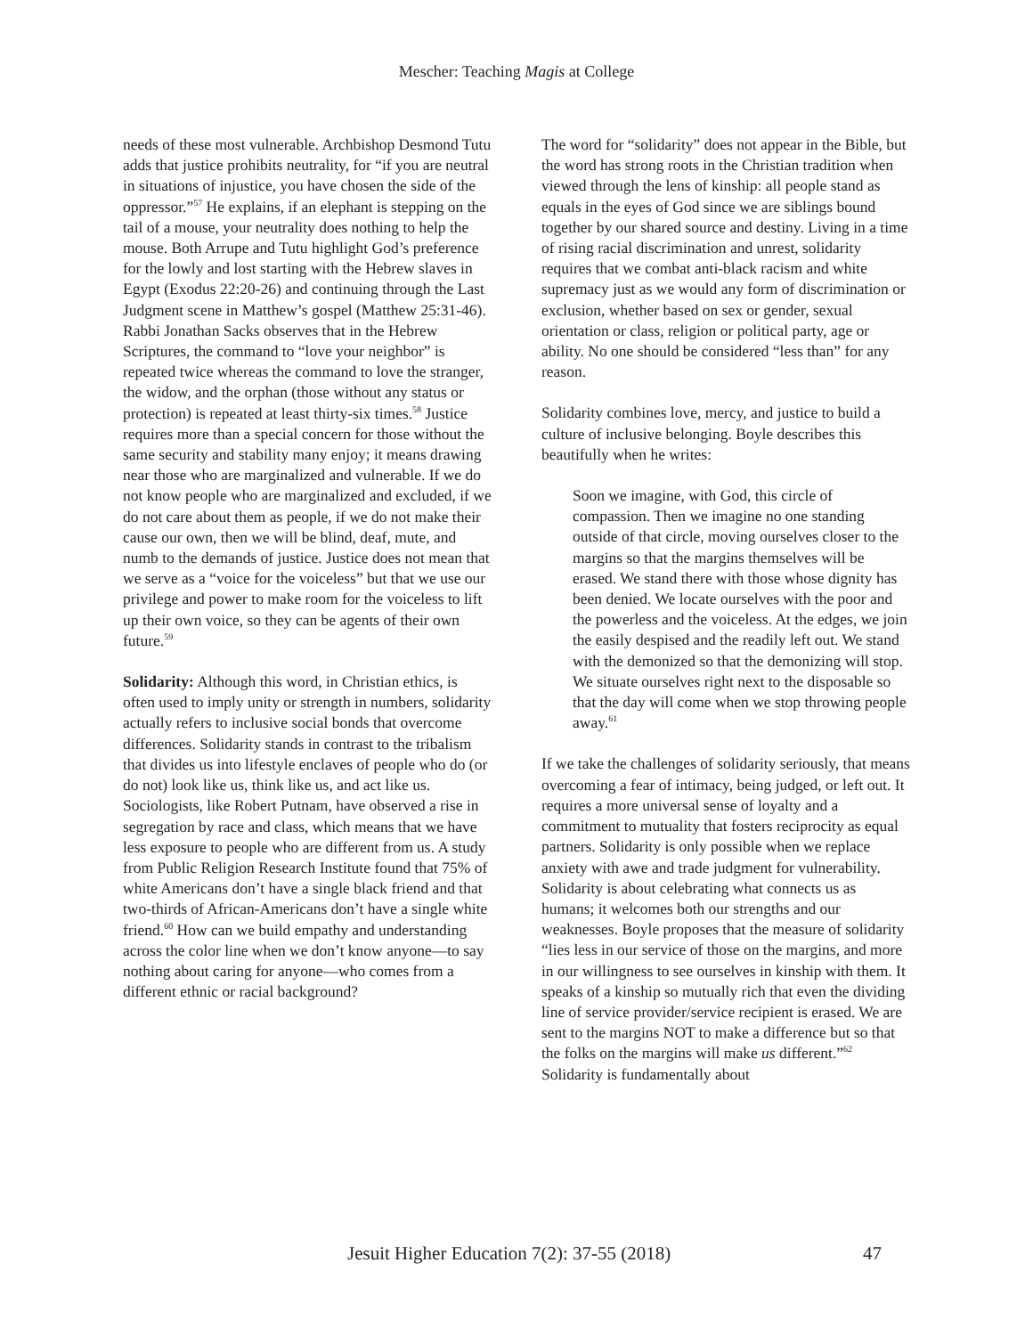Mescher: Teaching Magis at College
needs of these most vulnerable. Archbishop Desmond Tutu adds that justice prohibits neutrality, for “if you are neutral in situations of injustice, you have chosen the side of the oppressor.”<sup>57</sup> He explains, if an elephant is stepping on the tail of a mouse, your neutrality does nothing to help the mouse. Both Arrupe and Tutu highlight God’s preference for the lowly and lost starting with the Hebrew slaves in Egypt (Exodus 22:20-26) and continuing through the Last Judgment scene in Matthew’s gospel (Matthew 25:31-46). Rabbi Jonathan Sacks observes that in the Hebrew Scriptures, the command to “love your neighbor” is repeated twice whereas the command to love the stranger, the widow, and the orphan (those without any status or protection) is repeated at least thirty-six times.<sup>58</sup> Justice requires more than a special concern for those without the same security and stability many enjoy; it means drawing near those who are marginalized and vulnerable. If we do not know people who are marginalized and excluded, if we do not care about them as people, if we do not make their cause our own, then we will be blind, deaf, mute, and numb to the demands of justice. Justice does not mean that we serve as a “voice for the voiceless” but that we use our privilege and power to make room for the voiceless to lift up their own voice, so they can be agents of their own future.<sup>59</sup>
Solidarity: Although this word, in Christian ethics, is often used to imply unity or strength in numbers, solidarity actually refers to inclusive social bonds that overcome differences. Solidarity stands in contrast to the tribalism that divides us into lifestyle enclaves of people who do (or do not) look like us, think like us, and act like us. Sociologists, like Robert Putnam, have observed a rise in segregation by race and class, which means that we have less exposure to people who are different from us. A study from Public Religion Research Institute found that 75% of white Americans don’t have a single black friend and that two-thirds of African-Americans don’t have a single white friend.<sup>60</sup> How can we build empathy and understanding across the color line when we don’t know anyone—to say nothing about caring for anyone—who comes from a different ethnic or racial background?
The word for “solidarity” does not appear in the Bible, but the word has strong roots in the Christian tradition when viewed through the lens of kinship: all people stand as equals in the eyes of God since we are siblings bound together by our shared source and destiny. Living in a time of rising racial discrimination and unrest, solidarity requires that we combat anti-black racism and white supremacy just as we would any form of discrimination or exclusion, whether based on sex or gender, sexual orientation or class, religion or political party, age or ability. No one should be considered “less than” for any reason.
Solidarity combines love, mercy, and justice to build a culture of inclusive belonging. Boyle describes this beautifully when he writes:
Soon we imagine, with God, this circle of compassion. Then we imagine no one standing outside of that circle, moving ourselves closer to the margins so that the margins themselves will be erased. We stand there with those whose dignity has been denied. We locate ourselves with the poor and the powerless and the voiceless. At the edges, we join the easily despised and the readily left out. We stand with the demonized so that the demonizing will stop. We situate ourselves right next to the disposable so that the day will come when we stop throwing people away.<sup>61</sup>
If we take the challenges of solidarity seriously, that means overcoming a fear of intimacy, being judged, or left out. It requires a more universal sense of loyalty and a commitment to mutuality that fosters reciprocity as equal partners. Solidarity is only possible when we replace anxiety with awe and trade judgment for vulnerability. Solidarity is about celebrating what connects us as humans; it welcomes both our strengths and our weaknesses. Boyle proposes that the measure of solidarity “lies less in our service of those on the margins, and more in our willingness to see ourselves in kinship with them. It speaks of a kinship so mutually rich that even the dividing line of service provider/service recipient is erased. We are sent to the margins NOT to make a difference but so that the folks on the margins will make us different.”<sup>62</sup> Solidarity is fundamentally about
Jesuit Higher Education 7(2): 37-55 (2018) 47